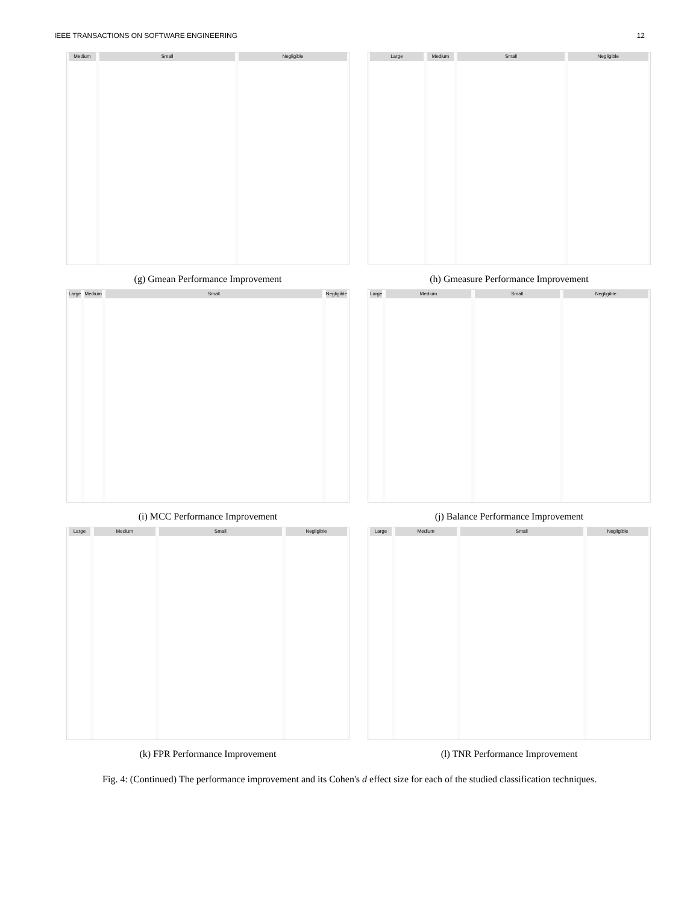IEEE TRANSACTIONS ON SOFTWARE ENGINEERING 12
Medium Small Negligible
(g) Gmean Performance Improvement
Large Medium Small Negligible
(h) Gmeasure Performance Improvement
Large Medium Small Negligible
(i) MCC Performance Improvement
Large Medium Small Negligible
(j) Balance Performance Improvement
Large Medium Small Negligible
(k) FPR Performance Improvement
Large Medium Small Negligible
(l) TNR Performance Improvement
Fig. 4: (Continued) The performance improvement and its Cohen's d effect size for each of the studied classification techniques.